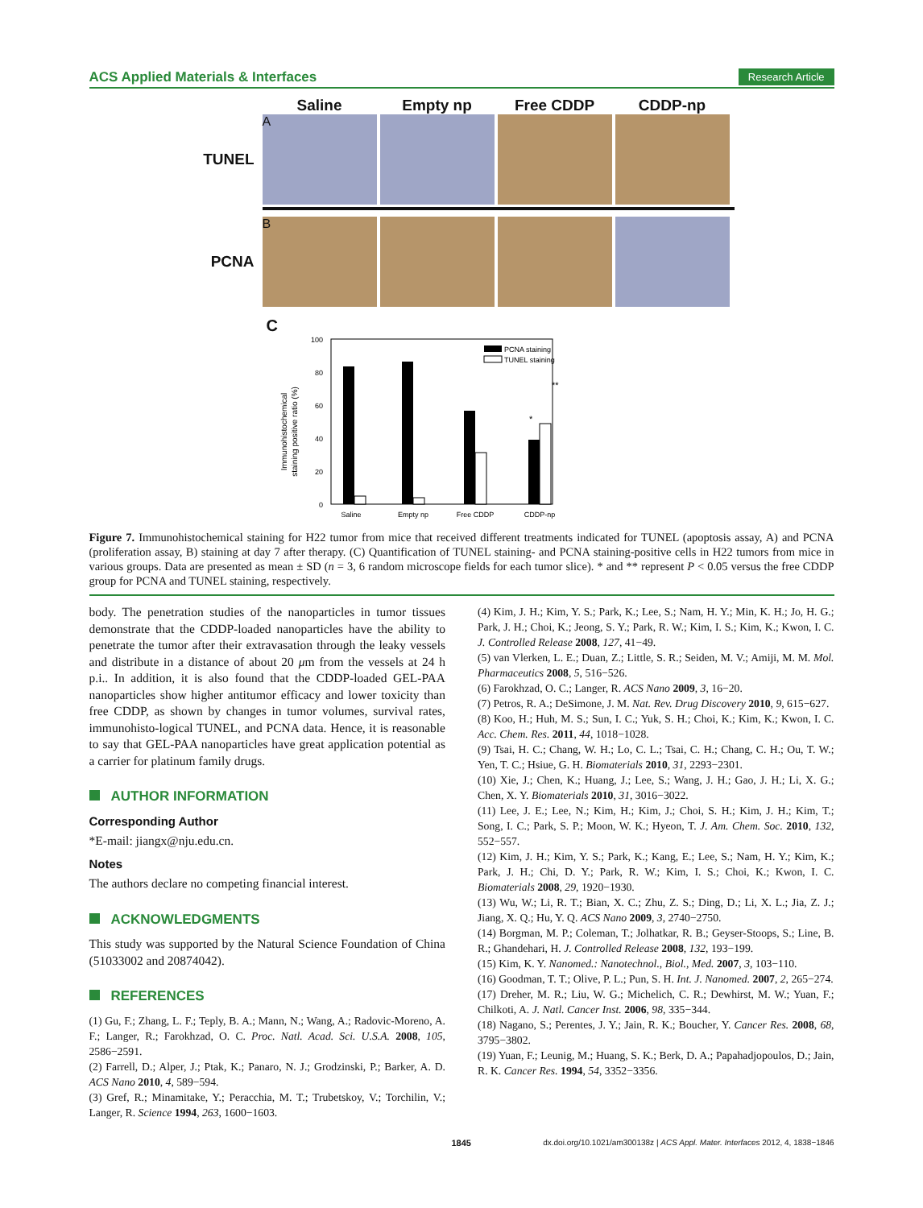ACS Applied Materials & Interfaces
Research Article
Saline Empty np Free CDDP CDDP-np
TUNEL
A
PCNA
B
C
Immunohistochemical
staining positive ratio (%)
100
80
60
40
20
0
**
*
PCNA staining
TUNEL staining
Saline
Empty np
Free CDDP
CDDP-np
Figure 7. Immunohistochemical staining for H22 tumor from mice that received different treatments indicated for TUNEL (apoptosis assay, A) and PCNA (proliferation assay, B) staining at day 7 after therapy. (C) Quantification of TUNEL staining- and PCNA staining-positive cells in H22 tumors from mice in various groups. Data are presented as mean ± SD (n = 3, 6 random microscope fields for each tumor slice). * and ** represent P < 0.05 versus the free CDDP group for PCNA and TUNEL staining, respectively.
body. The penetration studies of the nanoparticles in tumor tissues demonstrate that the CDDP-loaded nanoparticles have the ability to penetrate the tumor after their extravasation through the leaky vessels and distribute in a distance of about 20 μm from the vessels at 24 h p.i.. In addition, it is also found that the CDDP-loaded GEL-PAA nanoparticles show higher antitumor efficacy and lower toxicity than free CDDP, as shown by changes in tumor volumes, survival rates, immunohisto-logical TUNEL, and PCNA data. Hence, it is reasonable to say that GEL-PAA nanoparticles have great application potential as a carrier for platinum family drugs.
AUTHOR INFORMATION
Corresponding Author
*E-mail: jiangx@nju.edu.cn.
Notes
The authors declare no competing financial interest.
ACKNOWLEDGMENTS
This study was supported by the Natural Science Foundation of China (51033002 and 20874042).
REFERENCES
(1) Gu, F.; Zhang, L. F.; Teply, B. A.; Mann, N.; Wang, A.; Radovic-Moreno, A. F.; Langer, R.; Farokhzad, O. C. Proc. Natl. Acad. Sci. U.S.A. 2008, 105, 2586−2591.
(2) Farrell, D.; Alper, J.; Ptak, K.; Panaro, N. J.; Grodzinski, P.; Barker, A. D. ACS Nano 2010, 4, 589−594.
(3) Gref, R.; Minamitake, Y.; Peracchia, M. T.; Trubetskoy, V.; Torchilin, V.; Langer, R. Science 1994, 263, 1600−1603.
(4) Kim, J. H.; Kim, Y. S.; Park, K.; Lee, S.; Nam, H. Y.; Min, K. H.; Jo, H. G.; Park, J. H.; Choi, K.; Jeong, S. Y.; Park, R. W.; Kim, I. S.; Kim, K.; Kwon, I. C. J. Controlled Release 2008, 127, 41−49.
(5) van Vlerken, L. E.; Duan, Z.; Little, S. R.; Seiden, M. V.; Amiji, M. M. Mol. Pharmaceutics 2008, 5, 516−526.
(6) Farokhzad, O. C.; Langer, R. ACS Nano 2009, 3, 16−20.
(7) Petros, R. A.; DeSimone, J. M. Nat. Rev. Drug Discovery 2010, 9, 615−627.
(8) Koo, H.; Huh, M. S.; Sun, I. C.; Yuk, S. H.; Choi, K.; Kim, K.; Kwon, I. C. Acc. Chem. Res. 2011, 44, 1018−1028.
(9) Tsai, H. C.; Chang, W. H.; Lo, C. L.; Tsai, C. H.; Chang, C. H.; Ou, T. W.; Yen, T. C.; Hsiue, G. H. Biomaterials 2010, 31, 2293−2301.
(10) Xie, J.; Chen, K.; Huang, J.; Lee, S.; Wang, J. H.; Gao, J. H.; Li, X. G.; Chen, X. Y. Biomaterials 2010, 31, 3016−3022.
(11) Lee, J. E.; Lee, N.; Kim, H.; Kim, J.; Choi, S. H.; Kim, J. H.; Kim, T.; Song, I. C.; Park, S. P.; Moon, W. K.; Hyeon, T. J. Am. Chem. Soc. 2010, 132, 552−557.
(12) Kim, J. H.; Kim, Y. S.; Park, K.; Kang, E.; Lee, S.; Nam, H. Y.; Kim, K.; Park, J. H.; Chi, D. Y.; Park, R. W.; Kim, I. S.; Choi, K.; Kwon, I. C. Biomaterials 2008, 29, 1920−1930.
(13) Wu, W.; Li, R. T.; Bian, X. C.; Zhu, Z. S.; Ding, D.; Li, X. L.; Jia, Z. J.; Jiang, X. Q.; Hu, Y. Q. ACS Nano 2009, 3, 2740−2750.
(14) Borgman, M. P.; Coleman, T.; Jolhatkar, R. B.; Geyser-Stoops, S.; Line, B. R.; Ghandehari, H. J. Controlled Release 2008, 132, 193−199.
(15) Kim, K. Y. Nanomed.: Nanotechnol., Biol., Med. 2007, 3, 103−110.
(16) Goodman, T. T.; Olive, P. L.; Pun, S. H. Int. J. Nanomed. 2007, 2, 265−274.
(17) Dreher, M. R.; Liu, W. G.; Michelich, C. R.; Dewhirst, M. W.; Yuan, F.; Chilkoti, A. J. Natl. Cancer Inst. 2006, 98, 335−344.
(18) Nagano, S.; Perentes, J. Y.; Jain, R. K.; Boucher, Y. Cancer Res. 2008, 68, 3795−3802.
(19) Yuan, F.; Leunig, M.; Huang, S. K.; Berk, D. A.; Papahadjopoulos, D.; Jain, R. K. Cancer Res. 1994, 54, 3352−3356.
1845 dx.doi.org/10.1021/am300138z | ACS Appl. Mater. Interfaces 2012, 4, 1838−1846